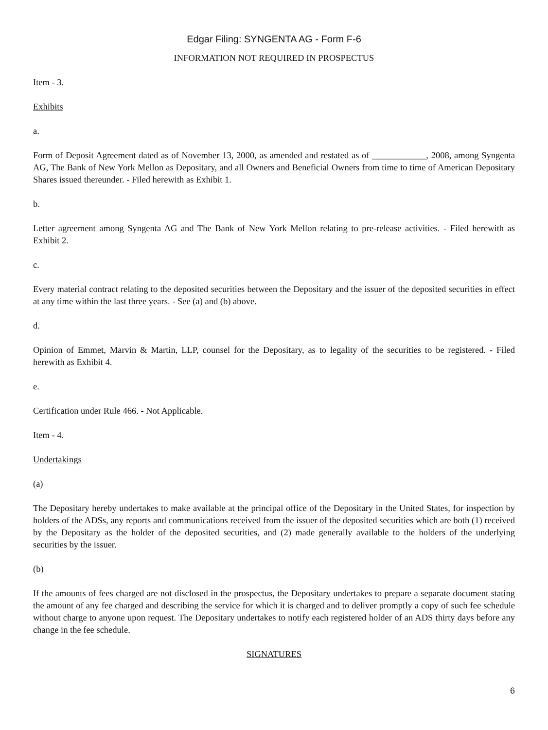Edgar Filing: SYNGENTA AG - Form F-6
INFORMATION NOT REQUIRED IN PROSPECTUS
Item - 3.
Exhibits
a.
Form of Deposit Agreement dated as of November 13, 2000, as amended and restated as of ____________, 2008, among Syngenta AG, The Bank of New York Mellon as Depositary, and all Owners and Beneficial Owners from time to time of American Depositary Shares issued thereunder. - Filed herewith as Exhibit 1.
b.
Letter agreement among Syngenta AG and The Bank of New York Mellon relating to pre-release activities. - Filed herewith as Exhibit 2.
c.
Every material contract relating to the deposited securities between the Depositary and the issuer of the deposited securities in effect at any time within the last three years. - See (a) and (b) above.
d.
Opinion of Emmet, Marvin & Martin, LLP, counsel for the Depositary, as to legality of the securities to be registered. - Filed herewith as Exhibit 4.
e.
Certification under Rule 466. - Not Applicable.
Item - 4.
Undertakings
(a)
The Depositary hereby undertakes to make available at the principal office of the Depositary in the United States, for inspection by holders of the ADSs, any reports and communications received from the issuer of the deposited securities which are both (1) received by the Depositary as the holder of the deposited securities, and (2) made generally available to the holders of the underlying securities by the issuer.
(b)
If the amounts of fees charged are not disclosed in the prospectus, the Depositary undertakes to prepare a separate document stating the amount of any fee charged and describing the service for which it is charged and to deliver promptly a copy of such fee schedule without charge to anyone upon request. The Depositary undertakes to notify each registered holder of an ADS thirty days before any change in the fee schedule.
SIGNATURES
6